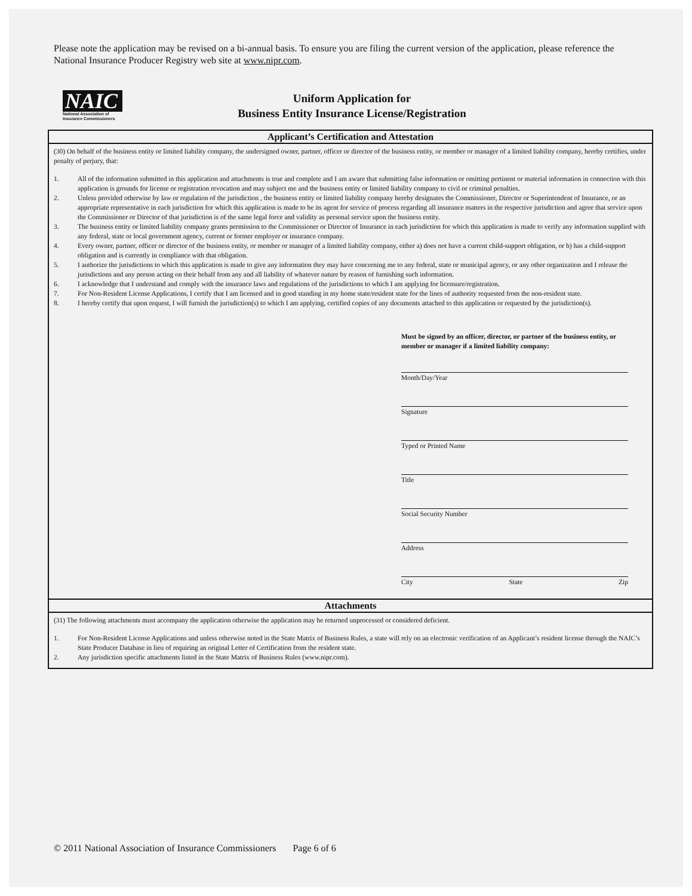Please note the application may be revised on a bi-annual basis. To ensure you are filing the current version of the application, please reference the National Insurance Producer Registry web site at www.nipr.com.
NAIC
National Association of Insurance Commissioners
Uniform Application for
Business Entity Insurance License/Registration
Applicant’s Certification and Attestation
(30) On behalf of the business entity or limited liability company, the undersigned owner, partner, officer or director of the business entity, or member or manager of a limited liability company, hereby certifies, under penalty of perjury, that:
1. All of the information submitted in this application and attachments is true and complete and I am aware that submitting false information or omitting pertinent or material information in connection with this application is grounds for license or registration revocation and may subject me and the business entity or limited liability company to civil or criminal penalties.
2. Unless provided otherwise by law or regulation of the jurisdiction , the business entity or limited liability company hereby designates the Commissioner, Director or Superintendent of Insurance, or an appropriate representative in each jurisdiction for which this application is made to be its agent for service of process regarding all insurance matters in the respective jurisdiction and agree that service upon the Commissioner or Director of that jurisdiction is of the same legal force and validity as personal service upon the business entity.
3. The business entity or limited liability company grants permission to the Commissioner or Director of Insurance in each jurisdiction for which this application is made to verify any information supplied with any federal, state or local government agency, current or former employer or insurance company.
4. Every owner, partner, officer or director of the business entity, or member or manager of a limited liability company, either a) does not have a current child-support obligation, or b) has a child-support obligation and is currently in compliance with that obligation.
5. I authorize the jurisdictions to which this application is made to give any information they may have concerning me to any federal, state or municipal agency, or any other organization and I release the jurisdictions and any person acting on their behalf from any and all liability of whatever nature by reason of furnishing such information.
6. I acknowledge that I understand and comply with the insurance laws and regulations of the jurisdictions to which I am applying for licensure/registration.
7. For Non-Resident License Applications, I certify that I am licensed and in good standing in my home state/resident state for the lines of authority requested from the non-resident state.
8. I hereby certify that upon request, I will furnish the jurisdiction(s) to which I am applying, certified copies of any documents attached to this application or requested by the jurisdiction(s).
Must be signed by an officer, director, or partner of the business entity, or member or manager if a limited liability company:
Month/Day/Year
Signature
Typed or Printed Name
Title
Social Security Number
Address
City State Zip
Attachments
(31) The following attachments must accompany the application otherwise the application may be returned unprocessed or considered deficient.
1. For Non-Resident License Applications and unless otherwise noted in the State Matrix of Business Rules, a state will rely on an electronic verification of an Applicant’s resident license through the NAIC’s State Producer Database in lieu of requiring an original Letter of Certification from the resident state.
2. Any jurisdiction specific attachments listed in the State Matrix of Business Rules (www.nipr.com).
© 2011 National Association of Insurance Commissioners Page 6 of 6